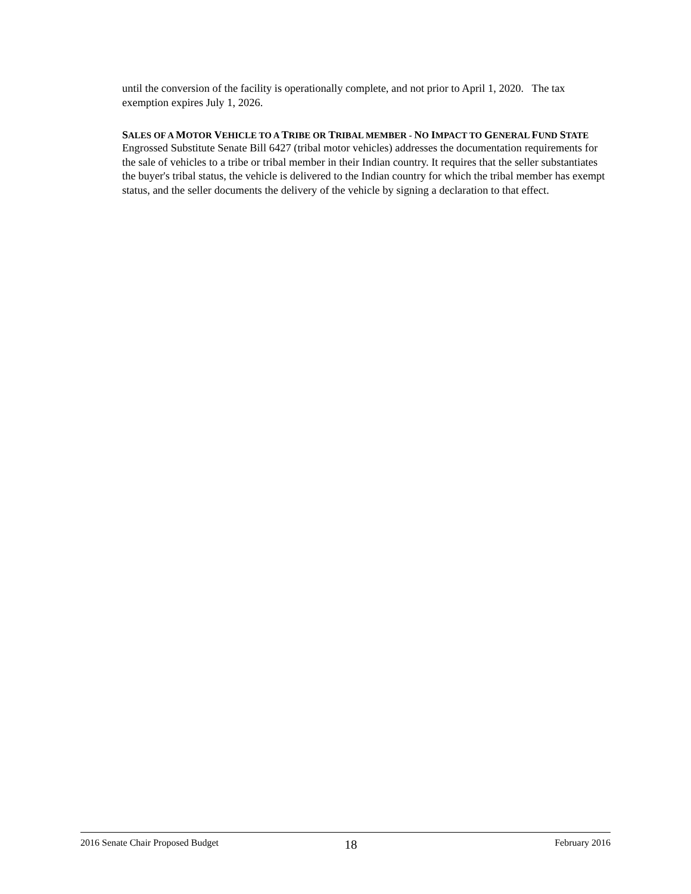until the conversion of the facility is operationally complete, and not prior to April 1, 2020. The tax exemption expires July 1, 2026.
SALES OF A MOTOR VEHICLE TO A TRIBE OR TRIBAL MEMBER - NO IMPACT TO GENERAL FUND STATE
Engrossed Substitute Senate Bill 6427 (tribal motor vehicles) addresses the documentation requirements for the sale of vehicles to a tribe or tribal member in their Indian country. It requires that the seller substantiates the buyer's tribal status, the vehicle is delivered to the Indian country for which the tribal member has exempt status, and the seller documents the delivery of the vehicle by signing a declaration to that effect.
2016 Senate Chair Proposed Budget 18 February 2016